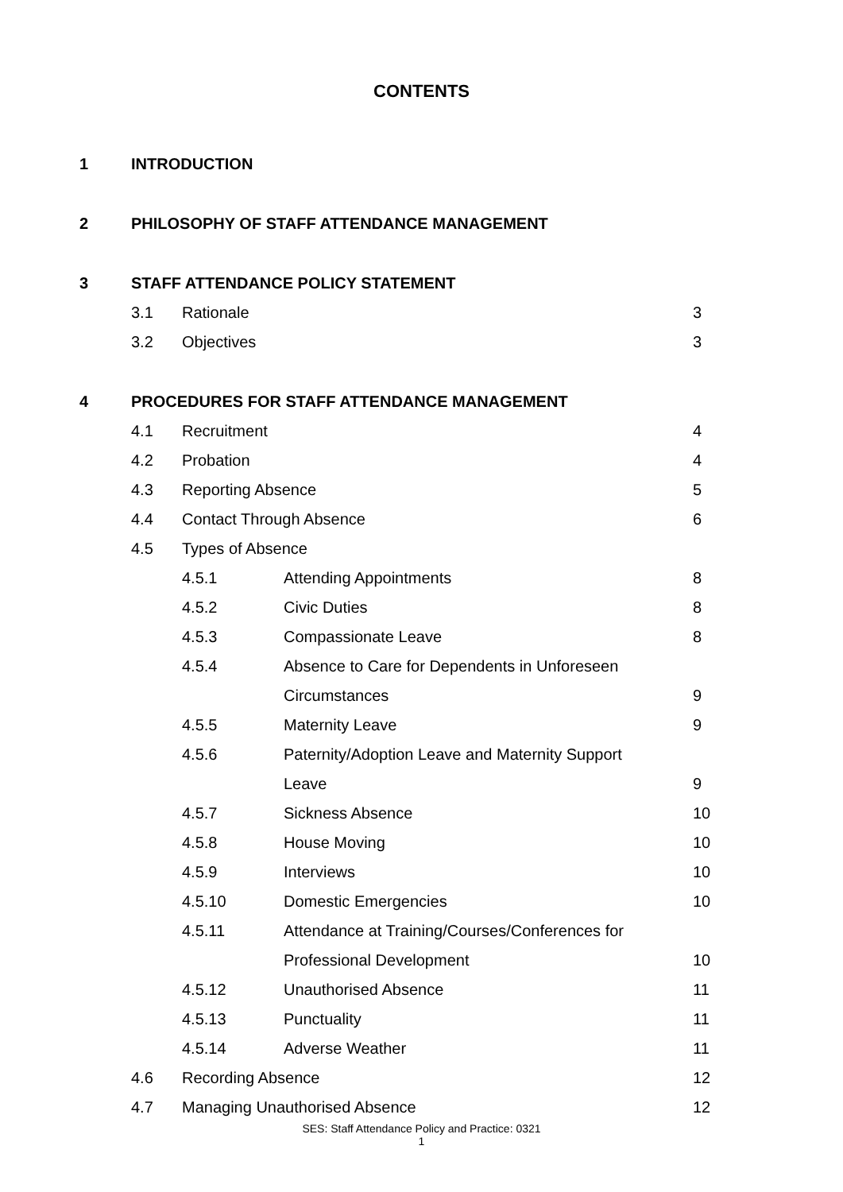CONTENTS
| 1 | INTRODUCTION | | | |
| 2 | PHILOSOPHY OF STAFF ATTENDANCE MANAGEMENT | | | |
| 3 | STAFF ATTENDANCE POLICY STATEMENT | | | |
| | 3.1 | Rationale | | 3 |
| | 3.2 | Objectives | | 3 |
| 4 | PROCEDURES FOR STAFF ATTENDANCE MANAGEMENT | | | |
| | 4.1 | Recruitment | | 4 |
| | 4.2 | Probation | | 4 |
| | 4.3 | Reporting Absence | | 5 |
| | 4.4 | Contact Through Absence | | 6 |
| | 4.5 | Types of Absence | | |
| | | 4.5.1 | Attending Appointments | 8 |
| | | 4.5.2 | Civic Duties | 8 |
| | | 4.5.3 | Compassionate Leave | 8 |
| | | 4.5.4 | Absence to Care for Dependents in Unforeseen | |
| | | | Circumstances | 9 |
| | | 4.5.5 | Maternity Leave | 9 |
| | | 4.5.6 | Paternity/Adoption Leave and Maternity Support | |
| | | | Leave | 9 |
| | | 4.5.7 | Sickness Absence | 10 |
| | | 4.5.8 | House Moving | 10 |
| | | 4.5.9 | Interviews | 10 |
| | | 4.5.10 | Domestic Emergencies | 10 |
| | | 4.5.11 | Attendance at Training/Courses/Conferences for | |
| | | | Professional Development | 10 |
| | | 4.5.12 | Unauthorised Absence | 11 |
| | | 4.5.13 | Punctuality | 11 |
| | | 4.5.14 | Adverse Weather | 11 |
| | 4.6 | Recording Absence | | 12 |
| | 4.7 | Managing Unauthorised Absence | | 12 |
SES: Staff Attendance Policy and Practice: 0321
1